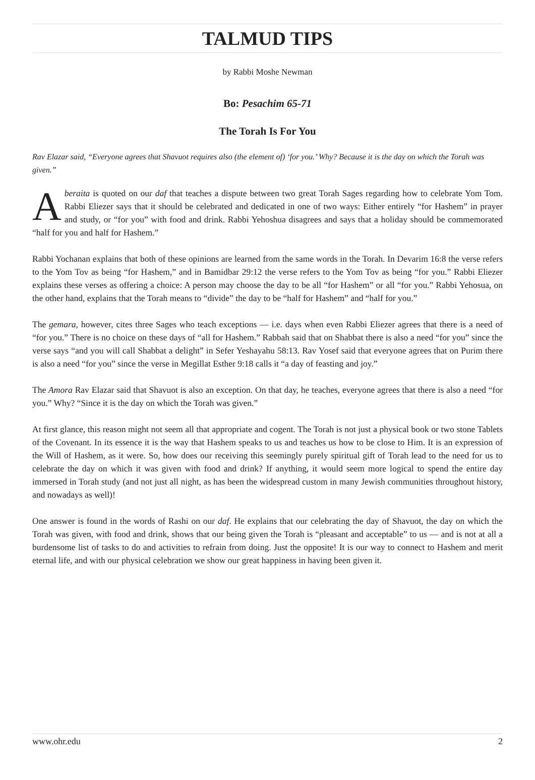TALMUD TIPS
by Rabbi Moshe Newman
Bo: Pesachim 65-71
The Torah Is For You
Rav Elazar said, “Everyone agrees that Shavuot requires also (the element of) ‘for you.’ Why? Because it is the day on which the Torah was given.”
A beraita is quoted on our daf that teaches a dispute between two great Torah Sages regarding how to celebrate Yom Tom. Rabbi Eliezer says that it should be celebrated and dedicated in one of two ways: Either entirely “for Hashem” in prayer and study, or “for you” with food and drink. Rabbi Yehoshua disagrees and says that a holiday should be commemorated “half for you and half for Hashem.”
Rabbi Yochanan explains that both of these opinions are learned from the same words in the Torah. In Devarim 16:8 the verse refers to the Yom Tov as being “for Hashem,” and in Bamidbar 29:12 the verse refers to the Yom Tov as being “for you.” Rabbi Eliezer explains these verses as offering a choice: A person may choose the day to be all “for Hashem” or all “for you.” Rabbi Yehosua, on the other hand, explains that the Torah means to “divide” the day to be “half for Hashem” and “half for you.”
The gemara, however, cites three Sages who teach exceptions — i.e. days when even Rabbi Eliezer agrees that there is a need of “for you.” There is no choice on these days of “all for Hashem.” Rabbah said that on Shabbat there is also a need “for you” since the verse says “and you will call Shabbat a delight” in Sefer Yeshayahu 58:13. Rav Yosef said that everyone agrees that on Purim there is also a need “for you” since the verse in Megillat Esther 9:18 calls it “a day of feasting and joy.”
The Amora Rav Elazar said that Shavuot is also an exception. On that day, he teaches, everyone agrees that there is also a need “for you.” Why? “Since it is the day on which the Torah was given.”
At first glance, this reason might not seem all that appropriate and cogent. The Torah is not just a physical book or two stone Tablets of the Covenant. In its essence it is the way that Hashem speaks to us and teaches us how to be close to Him. It is an expression of the Will of Hashem, as it were. So, how does our receiving this seemingly purely spiritual gift of Torah lead to the need for us to celebrate the day on which it was given with food and drink? If anything, it would seem more logical to spend the entire day immersed in Torah study (and not just all night, as has been the widespread custom in many Jewish communities throughout history, and nowadays as well)!
One answer is found in the words of Rashi on our daf. He explains that our celebrating the day of Shavuot, the day on which the Torah was given, with food and drink, shows that our being given the Torah is “pleasant and acceptable” to us — and is not at all a burdensome list of tasks to do and activities to refrain from doing. Just the opposite! It is our way to connect to Hashem and merit eternal life, and with our physical celebration we show our great happiness in having been given it.
www.ohr.edu 2